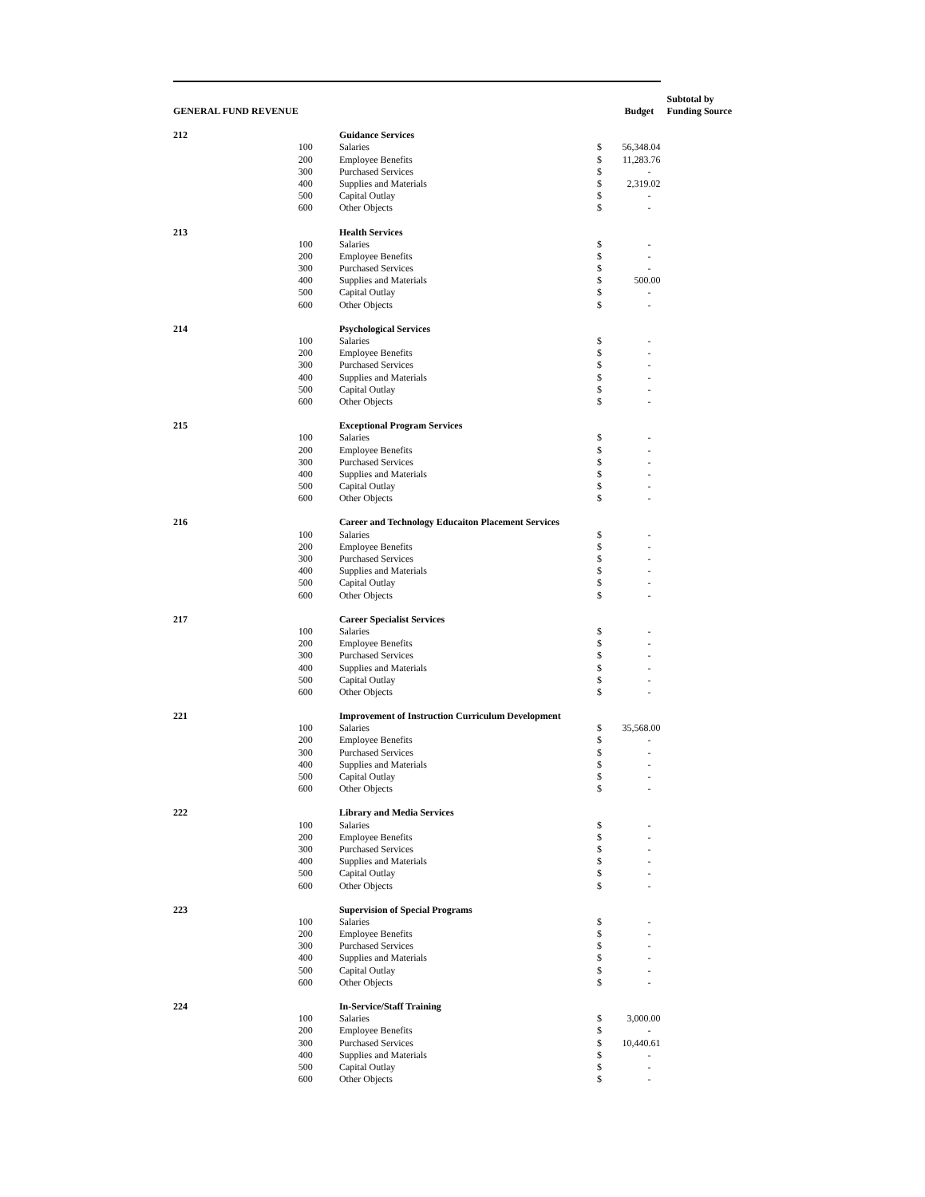| GENERAL FUND REVENUE | | | | Budget | Subtotal by Funding Source |
| --- | --- | --- | --- | --- | --- |
| 212 | | Guidance Services | | | |
| | 100 | Salaries | $ | 56,348.04 | |
| | 200 | Employee Benefits | $ | 11,283.76 | |
| | 300 | Purchased Services | $ | - | |
| | 400 | Supplies and Materials | $ | 2,319.02 | |
| | 500 | Capital Outlay | $ | - | |
| | 600 | Other Objects | $ | - | |
| 213 | | Health Services | | | |
| | 100 | Salaries | $ | - | |
| | 200 | Employee Benefits | $ | - | |
| | 300 | Purchased Services | $ | - | |
| | 400 | Supplies and Materials | $ | 500.00 | |
| | 500 | Capital Outlay | $ | - | |
| | 600 | Other Objects | $ | - | |
| 214 | | Psychological Services | | | |
| | 100 | Salaries | $ | - | |
| | 200 | Employee Benefits | $ | - | |
| | 300 | Purchased Services | $ | - | |
| | 400 | Supplies and Materials | $ | - | |
| | 500 | Capital Outlay | $ | - | |
| | 600 | Other Objects | $ | - | |
| 215 | | Exceptional Program Services | | | |
| | 100 | Salaries | $ | - | |
| | 200 | Employee Benefits | $ | - | |
| | 300 | Purchased Services | $ | - | |
| | 400 | Supplies and Materials | $ | - | |
| | 500 | Capital Outlay | $ | - | |
| | 600 | Other Objects | $ | - | |
| 216 | | Career and Technology Educaiton Placement Services | | | |
| | 100 | Salaries | $ | - | |
| | 200 | Employee Benefits | $ | - | |
| | 300 | Purchased Services | $ | - | |
| | 400 | Supplies and Materials | $ | - | |
| | 500 | Capital Outlay | $ | - | |
| | 600 | Other Objects | $ | - | |
| 217 | | Career Specialist Services | | | |
| | 100 | Salaries | $ | - | |
| | 200 | Employee Benefits | $ | - | |
| | 300 | Purchased Services | $ | - | |
| | 400 | Supplies and Materials | $ | - | |
| | 500 | Capital Outlay | $ | - | |
| | 600 | Other Objects | $ | - | |
| 221 | | Improvement of Instruction Curriculum Development | | | |
| | 100 | Salaries | $ | 35,568.00 | |
| | 200 | Employee Benefits | $ | - | |
| | 300 | Purchased Services | $ | - | |
| | 400 | Supplies and Materials | $ | - | |
| | 500 | Capital Outlay | $ | - | |
| | 600 | Other Objects | $ | - | |
| 222 | | Library and Media Services | | | |
| | 100 | Salaries | $ | - | |
| | 200 | Employee Benefits | $ | - | |
| | 300 | Purchased Services | $ | - | |
| | 400 | Supplies and Materials | $ | - | |
| | 500 | Capital Outlay | $ | - | |
| | 600 | Other Objects | $ | - | |
| 223 | | Supervision of Special Programs | | | |
| | 100 | Salaries | $ | - | |
| | 200 | Employee Benefits | $ | - | |
| | 300 | Purchased Services | $ | - | |
| | 400 | Supplies and Materials | $ | - | |
| | 500 | Capital Outlay | $ | - | |
| | 600 | Other Objects | $ | - | |
| 224 | | In-Service/Staff Training | | | |
| | 100 | Salaries | $ | 3,000.00 | |
| | 200 | Employee Benefits | $ | - | |
| | 300 | Purchased Services | $ | 10,440.61 | |
| | 400 | Supplies and Materials | $ | - | |
| | 500 | Capital Outlay | $ | - | |
| | 600 | Other Objects | $ | - | |